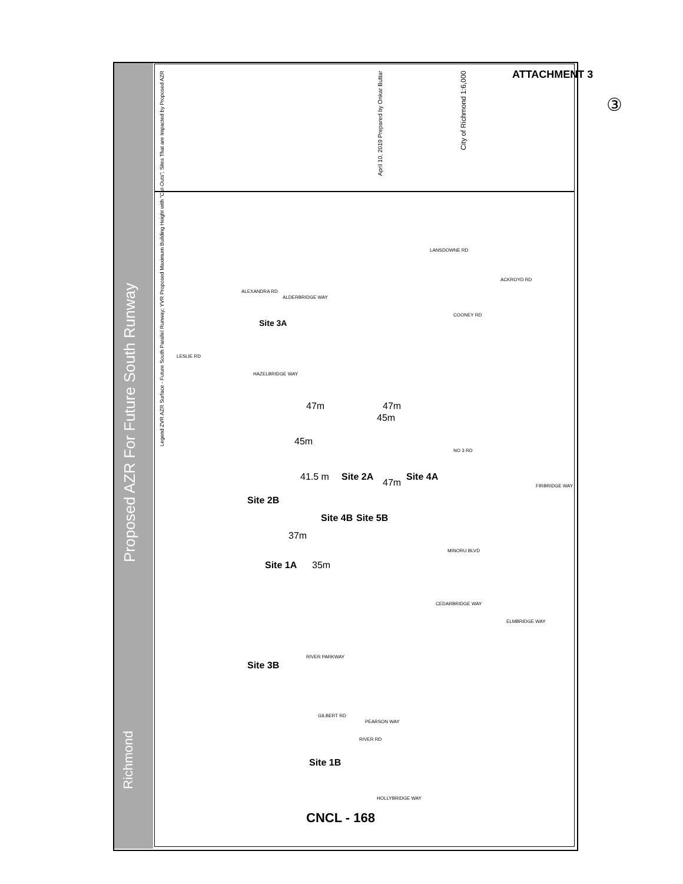ATTACHMENT 3
③
Proposed AZR For Future South Runway
Richmond
Legend ZVR AZR Surface - Future South Parallel Runway; YVR Proposed Maximum Building Height with "Cut-Outs"; Sites That are Impacted by Proposed AZR
April 10, 2019 Prepared by Onkar Buttar
City of Richmond 1:6,000
Site 3A
47m 47m
45m
45m
41.5 m
47m
Site 2A Site 4A
Site 2B
Site 4B Site 5B
37m
35m
Site 1A
Site 3B
Site 1B
CNCL - 168
LESLIE RD
ALEXANDRA RD
ALDERBRIDGE WAY
LANSDOWNE RD
ACKROYD RD
COONEY RD
HAZELBRIDGE WAY
NO 3 RD
FIRBRIDGE WAY
MINORU BLVD
CEDARBRIDGE WAY
ELMBRIDGE WAY
RIVER PARKWAY
GILBERT RD
PEARSON WAY
RIVER RD
HOLLYBRIDGE WAY